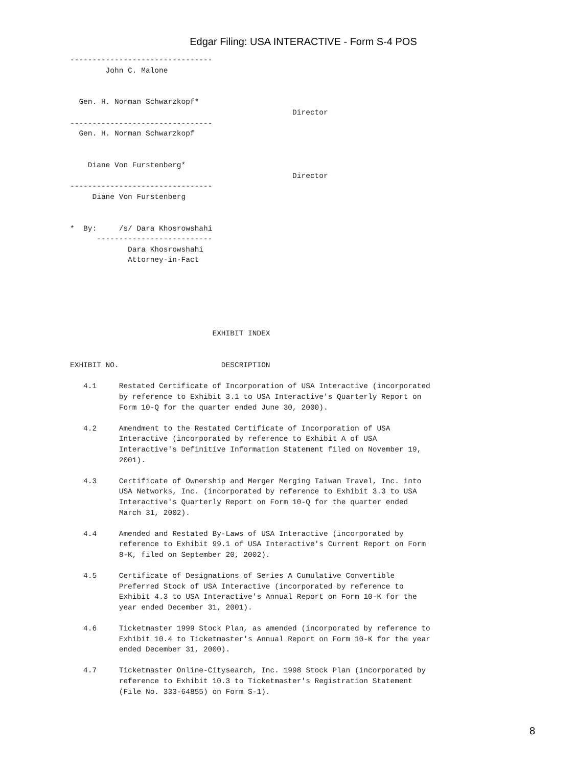Edgar Filing: USA INTERACTIVE - Form S-4 POS
--------------------------------
        John C. Malone


  Gen. H. Norman Schwarzkopf*
                                                  Director
--------------------------------
  Gen. H. Norman Schwarzkopf


    Diane Von Furstenberg*
                                                  Director
--------------------------------
     Diane Von Furstenberg


*  By:     /s/ Dara Khosrowshahi
      --------------------------
             Dara Khosrowshahi
             Attorney-in-Fact






                                EXHIBIT INDEX


EXHIBIT NO.                       DESCRIPTION

   4.1     Restated Certificate of Incorporation of USA Interactive (incorporated
           by reference to Exhibit 3.1 to USA Interactive's Quarterly Report on
           Form 10-Q for the quarter ended June 30, 2000).

   4.2     Amendment to the Restated Certificate of Incorporation of USA
           Interactive (incorporated by reference to Exhibit A of USA
           Interactive's Definitive Information Statement filed on November 19,
           2001).

   4.3     Certificate of Ownership and Merger Merging Taiwan Travel, Inc. into
           USA Networks, Inc. (incorporated by reference to Exhibit 3.3 to USA
           Interactive's Quarterly Report on Form 10-Q for the quarter ended
           March 31, 2002).

   4.4     Amended and Restated By-Laws of USA Interactive (incorporated by
           reference to Exhibit 99.1 of USA Interactive's Current Report on Form
           8-K, filed on September 20, 2002).

   4.5     Certificate of Designations of Series A Cumulative Convertible
           Preferred Stock of USA Interactive (incorporated by reference to
           Exhibit 4.3 to USA Interactive's Annual Report on Form 10-K for the
           year ended December 31, 2001).

   4.6     Ticketmaster 1999 Stock Plan, as amended (incorporated by reference to
           Exhibit 10.4 to Ticketmaster's Annual Report on Form 10-K for the year
           ended December 31, 2000).

   4.7     Ticketmaster Online-Citysearch, Inc. 1998 Stock Plan (incorporated by
           reference to Exhibit 10.3 to Ticketmaster's Registration Statement
           (File No. 333-64855) on Form S-1).
8